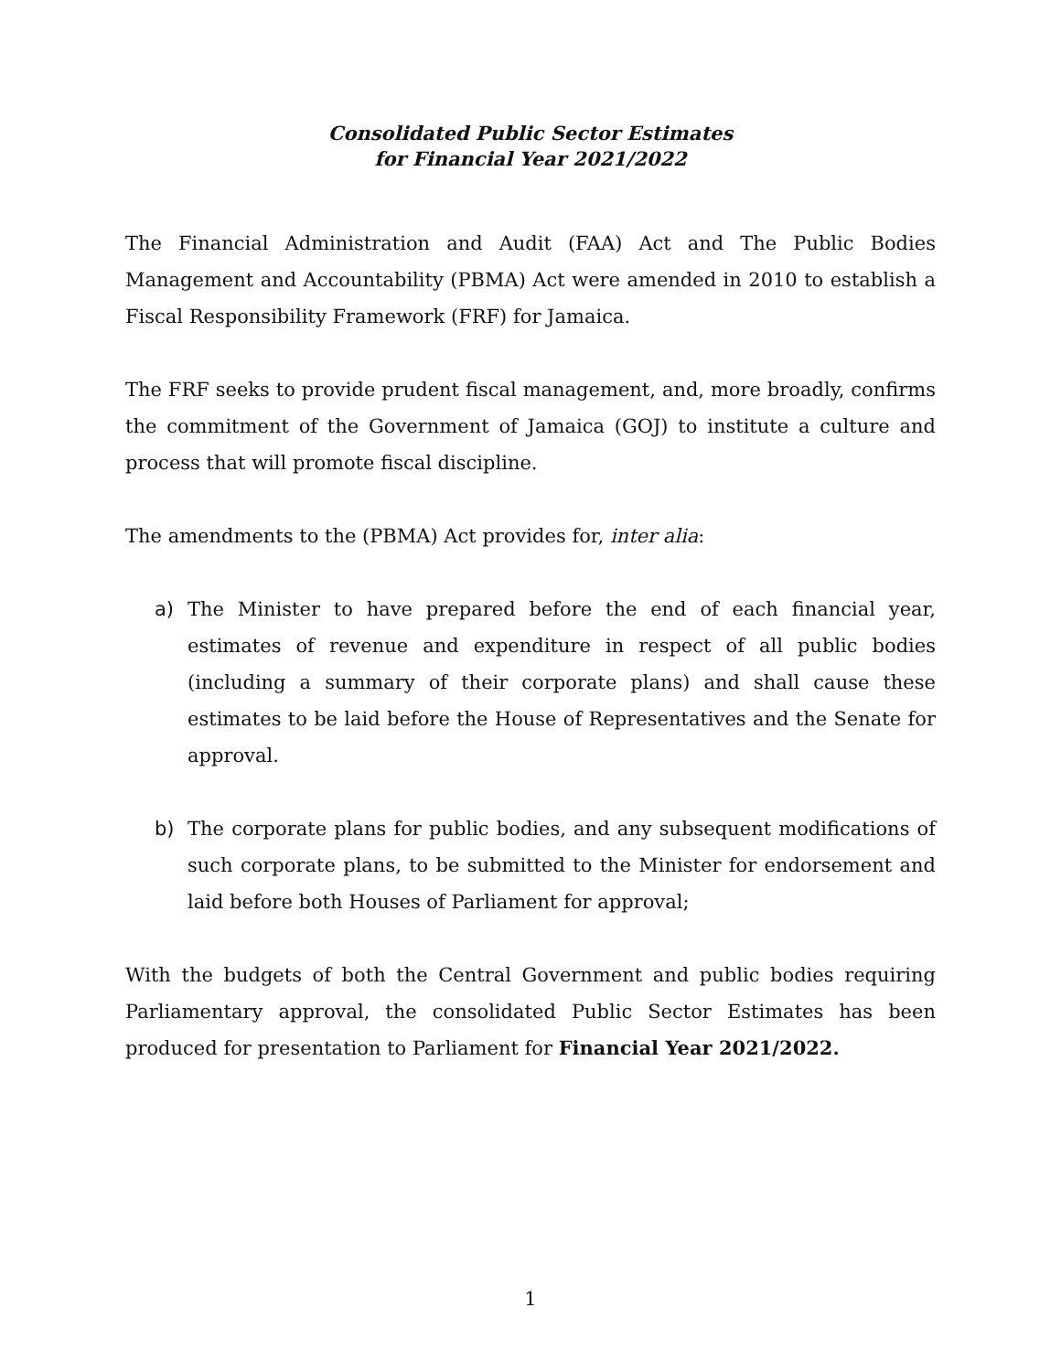Consolidated Public Sector Estimates
for Financial Year 2021/2022
The Financial Administration and Audit (FAA) Act and The Public Bodies Management and Accountability (PBMA) Act were amended in 2010 to establish a Fiscal Responsibility Framework (FRF) for Jamaica.
The FRF seeks to provide prudent fiscal management, and, more broadly, confirms the commitment of the Government of Jamaica (GOJ) to institute a culture and process that will promote fiscal discipline.
The amendments to the (PBMA) Act provides for, inter alia:
a) The Minister to have prepared before the end of each financial year, estimates of revenue and expenditure in respect of all public bodies (including a summary of their corporate plans) and shall cause these estimates to be laid before the House of Representatives and the Senate for approval.
b) The corporate plans for public bodies, and any subsequent modifications of such corporate plans, to be submitted to the Minister for endorsement and laid before both Houses of Parliament for approval;
With the budgets of both the Central Government and public bodies requiring Parliamentary approval, the consolidated Public Sector Estimates has been produced for presentation to Parliament for Financial Year 2021/2022.
1